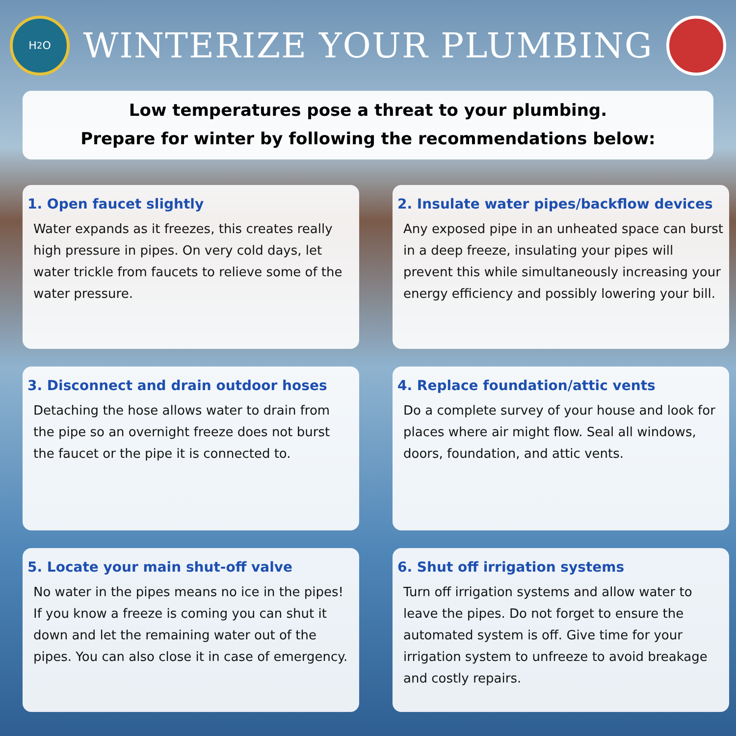H<sub>2</sub>O
WINTERIZE YOUR PLUMBING
Low temperatures pose a threat to your plumbing.
Prepare for winter by following the recommendations below:
1. Open faucet slightly
Water expands as it freezes, this creates really high pressure in pipes. On very cold days, let water trickle from faucets to relieve some of the water pressure.
2. Insulate water pipes/backflow devices
Any exposed pipe in an unheated space can burst in a deep freeze, insulating your pipes will prevent this while simultaneously increasing your energy efficiency and possibly lowering your bill.
3. Disconnect and drain outdoor hoses
Detaching the hose allows water to drain from the pipe so an overnight freeze does not burst the faucet or the pipe it is connected to.
4. Replace foundation/attic vents
Do a complete survey of your house and look for places where air might flow. Seal all windows, doors, foundation, and attic vents.
5. Locate your main shut-off valve
No water in the pipes means no ice in the pipes! If you know a freeze is coming you can shut it down and let the remaining water out of the pipes. You can also close it in case of emergency.
6. Shut off irrigation systems
Turn off irrigation systems and allow water to leave the pipes. Do not forget to ensure the automated system is off. Give time for your irrigation system to unfreeze to avoid breakage and costly repairs.